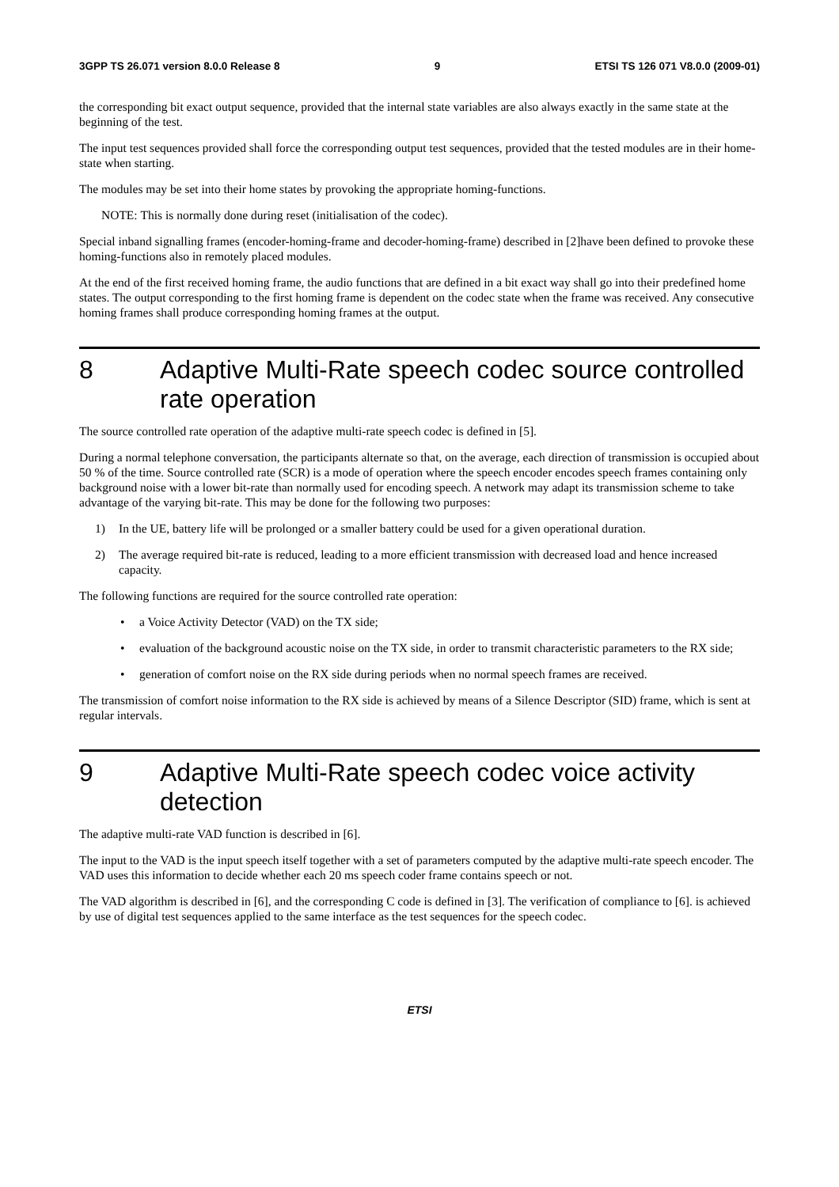3GPP TS 26.071 version 8.0.0 Release 8 9 ETSI TS 126 071 V8.0.0 (2009-01)
the corresponding bit exact output sequence, provided that the internal state variables are also always exactly in the same state at the beginning of the test.
The input test sequences provided shall force the corresponding output test sequences, provided that the tested modules are in their home-state when starting.
The modules may be set into their home states by provoking the appropriate homing-functions.
NOTE: This is normally done during reset (initialisation of the codec).
Special inband signalling frames (encoder-homing-frame and decoder-homing-frame) described in [2]have been defined to provoke these homing-functions also in remotely placed modules.
At the end of the first received homing frame, the audio functions that are defined in a bit exact way shall go into their predefined home states. The output corresponding to the first homing frame is dependent on the codec state when the frame was received. Any consecutive homing frames shall produce corresponding homing frames at the output.
8 Adaptive Multi-Rate speech codec source controlled rate operation
The source controlled rate operation of the adaptive multi-rate speech codec is defined in [5].
During a normal telephone conversation, the participants alternate so that, on the average, each direction of transmission is occupied about 50 % of the time. Source controlled rate (SCR) is a mode of operation where the speech encoder encodes speech frames containing only background noise with a lower bit-rate than normally used for encoding speech. A network may adapt its transmission scheme to take advantage of the varying bit-rate. This may be done for the following two purposes:
1) In the UE, battery life will be prolonged or a smaller battery could be used for a given operational duration.
2) The average required bit-rate is reduced, leading to a more efficient transmission with decreased load and hence increased capacity.
The following functions are required for the source controlled rate operation:
• a Voice Activity Detector (VAD) on the TX side;
• evaluation of the background acoustic noise on the TX side, in order to transmit characteristic parameters to the RX side;
• generation of comfort noise on the RX side during periods when no normal speech frames are received.
The transmission of comfort noise information to the RX side is achieved by means of a Silence Descriptor (SID) frame, which is sent at regular intervals.
9 Adaptive Multi-Rate speech codec voice activity detection
The adaptive multi-rate VAD function is described in [6].
The input to the VAD is the input speech itself together with a set of parameters computed by the adaptive multi-rate speech encoder. The VAD uses this information to decide whether each 20 ms speech coder frame contains speech or not.
The VAD algorithm is described in [6], and the corresponding C code is defined in [3]. The verification of compliance to [6]. is achieved by use of digital test sequences applied to the same interface as the test sequences for the speech codec.
ETSI